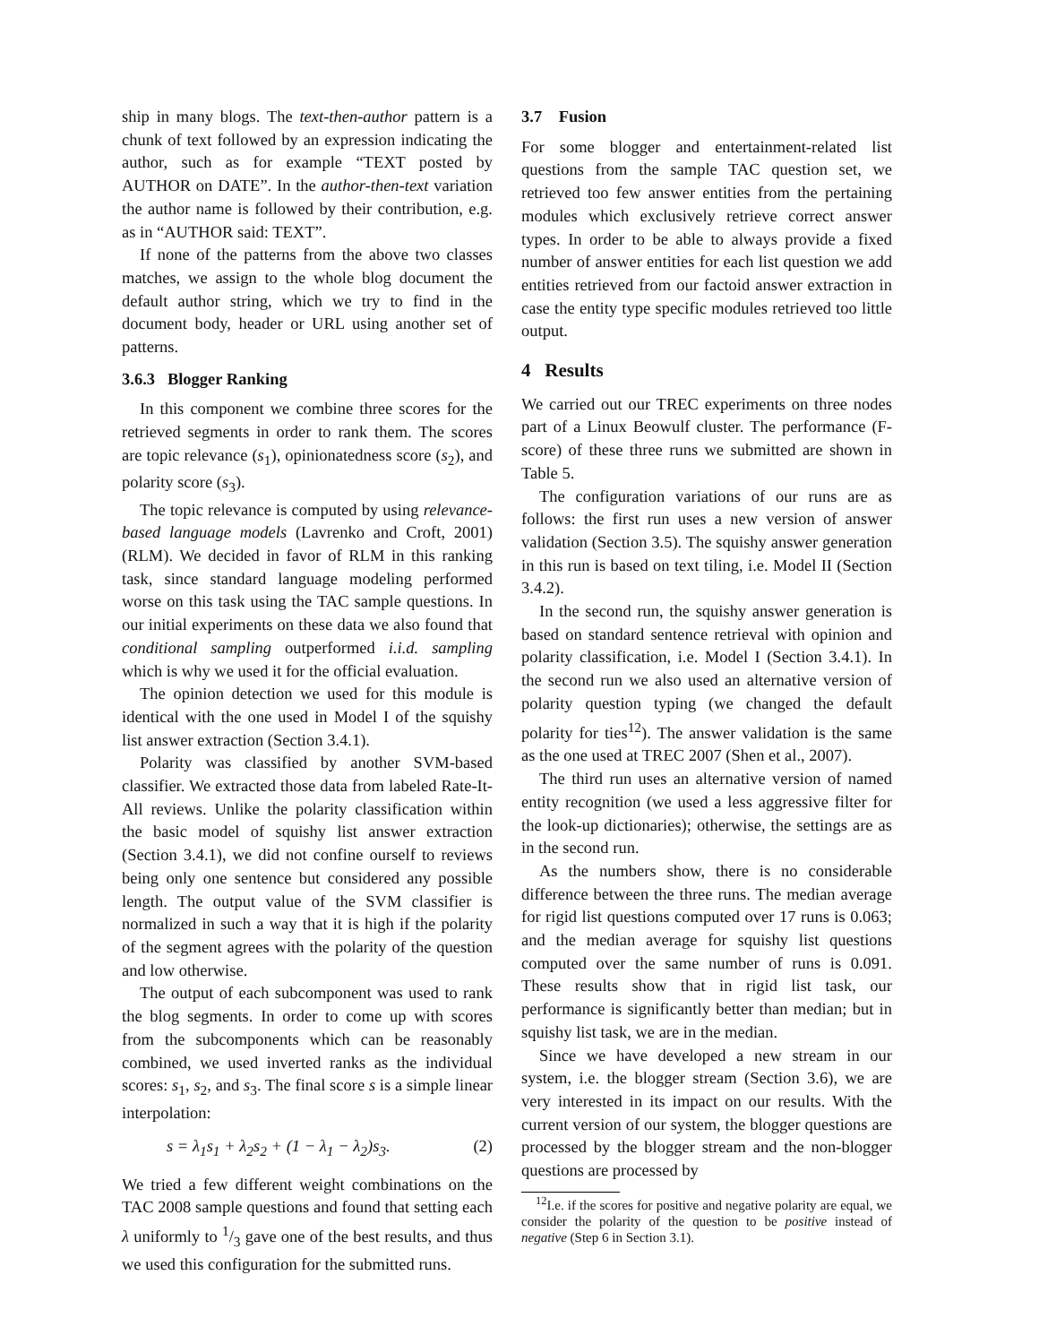ship in many blogs. The text-then-author pattern is a chunk of text followed by an expression indicating the author, such as for example “TEXT posted by AUTHOR on DATE”. In the author-then-text variation the author name is followed by their contribution, e.g. as in “AUTHOR said: TEXT”.
If none of the patterns from the above two classes matches, we assign to the whole blog document the default author string, which we try to find in the document body, header or URL using another set of patterns.
3.6.3 Blogger Ranking
In this component we combine three scores for the retrieved segments in order to rank them. The scores are topic relevance (s<sub>1</sub>), opinionatedness score (s<sub>2</sub>), and polarity score (s<sub>3</sub>).
The topic relevance is computed by using relevance-based language models (Lavrenko and Croft, 2001) (RLM). We decided in favor of RLM in this ranking task, since standard language modeling performed worse on this task using the TAC sample questions. In our initial experiments on these data we also found that conditional sampling outperformed i.i.d. sampling which is why we used it for the official evaluation.
The opinion detection we used for this module is identical with the one used in Model I of the squishy list answer extraction (Section 3.4.1).
Polarity was classified by another SVM-based classifier. We extracted those data from labeled Rate-It-All reviews. Unlike the polarity classification within the basic model of squishy list answer extraction (Section 3.4.1), we did not confine ourself to reviews being only one sentence but considered any possible length. The output value of the SVM classifier is normalized in such a way that it is high if the polarity of the segment agrees with the polarity of the question and low otherwise.
The output of each subcomponent was used to rank the blog segments. In order to come up with scores from the subcomponents which can be reasonably combined, we used inverted ranks as the individual scores: s<sub>1</sub>, s<sub>2</sub>, and s<sub>3</sub>. The final score s is a simple linear interpolation:
s = λ<sub>1</sub>s<sub>1</sub> + λ<sub>2</sub>s<sub>2</sub> + (1 − λ<sub>1</sub> − λ<sub>2</sub>)s<sub>3</sub>. (2)
We tried a few different weight combinations on the TAC 2008 sample questions and found that setting each λ uniformly to 1/3 gave one of the best results, and thus we used this configuration for the submitted runs.
3.7 Fusion
For some blogger and entertainment-related list questions from the sample TAC question set, we retrieved too few answer entities from the pertaining modules which exclusively retrieve correct answer types. In order to be able to always provide a fixed number of answer entities for each list question we add entities retrieved from our factoid answer extraction in case the entity type specific modules retrieved too little output.
4 Results
We carried out our TREC experiments on three nodes part of a Linux Beowulf cluster. The performance (F-score) of these three runs we submitted are shown in Table 5.
The configuration variations of our runs are as follows: the first run uses a new version of answer validation (Section 3.5). The squishy answer generation in this run is based on text tiling, i.e. Model II (Section 3.4.2).
In the second run, the squishy answer generation is based on standard sentence retrieval with opinion and polarity classification, i.e. Model I (Section 3.4.1). In the second run we also used an alternative version of polarity question typing (we changed the default polarity for ties<sup>12</sup>). The answer validation is the same as the one used at TREC 2007 (Shen et al., 2007).
The third run uses an alternative version of named entity recognition (we used a less aggressive filter for the look-up dictionaries); otherwise, the settings are as in the second run.
As the numbers show, there is no considerable difference between the three runs. The median average for rigid list questions computed over 17 runs is 0.063; and the median average for squishy list questions computed over the same number of runs is 0.091. These results show that in rigid list task, our performance is significantly better than median; but in squishy list task, we are in the median.
Since we have developed a new stream in our system, i.e. the blogger stream (Section 3.6), we are very interested in its impact on our results. With the current version of our system, the blogger questions are processed by the blogger stream and the non-blogger questions are processed by
<sup>12</sup> I.e. if the scores for positive and negative polarity are equal, we consider the polarity of the question to be positive instead of negative (Step 6 in Section 3.1).